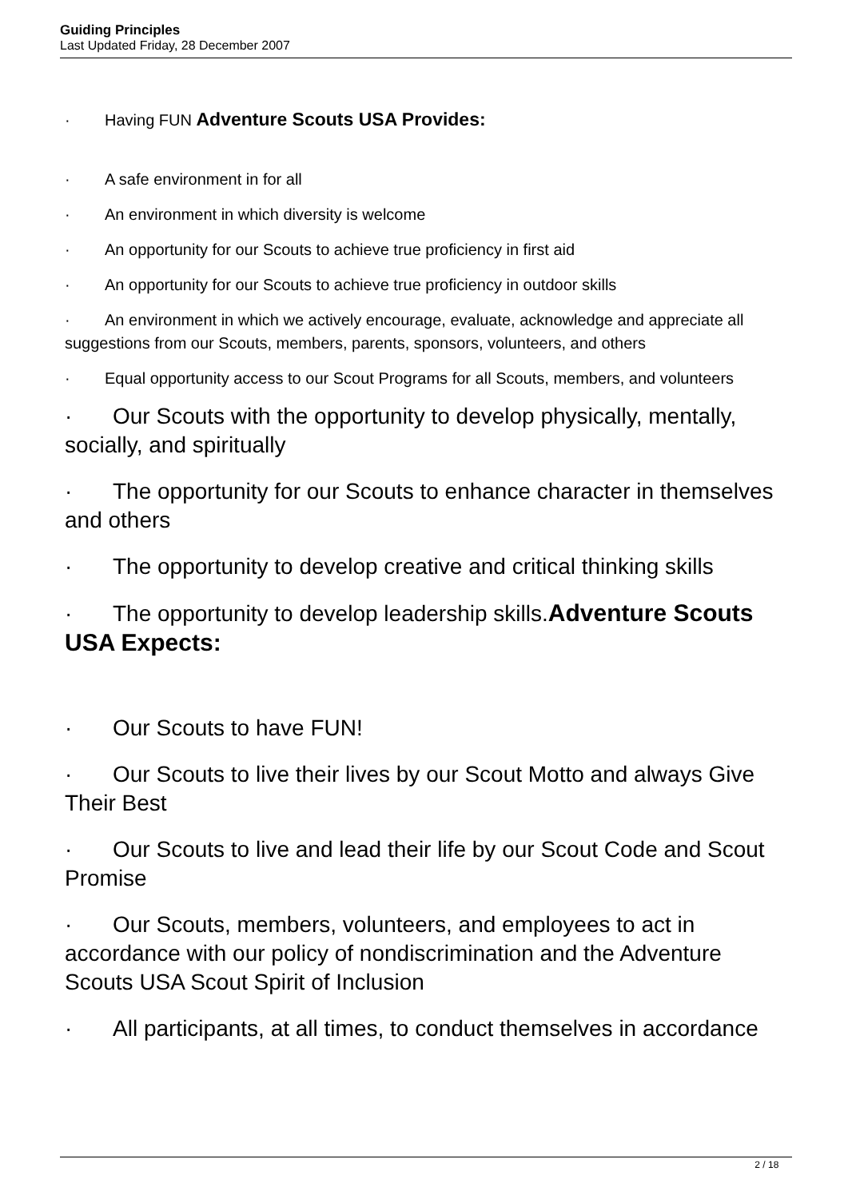Guiding Principles
Last Updated Friday, 28 December 2007
· Having FUN Adventure Scouts USA Provides:
· A safe environment in for all
· An environment in which diversity is welcome
· An opportunity for our Scouts to achieve true proficiency in first aid
· An opportunity for our Scouts to achieve true proficiency in outdoor skills
· An environment in which we actively encourage, evaluate, acknowledge and appreciate all suggestions from our Scouts, members, parents, sponsors, volunteers, and others
· Equal opportunity access to our Scout Programs for all Scouts, members, and volunteers
· Our Scouts with the opportunity to develop physically, mentally, socially, and spiritually
· The opportunity for our Scouts to enhance character in themselves and others
· The opportunity to develop creative and critical thinking skills
· The opportunity to develop leadership skills.Adventure Scouts USA Expects:
· Our Scouts to have FUN!
· Our Scouts to live their lives by our Scout Motto and always Give Their Best
· Our Scouts to live and lead their life by our Scout Code and Scout Promise
· Our Scouts, members, volunteers, and employees to act in accordance with our policy of nondiscrimination and the Adventure Scouts USA Scout Spirit of Inclusion
· All participants, at all times, to conduct themselves in accordance
2 / 18